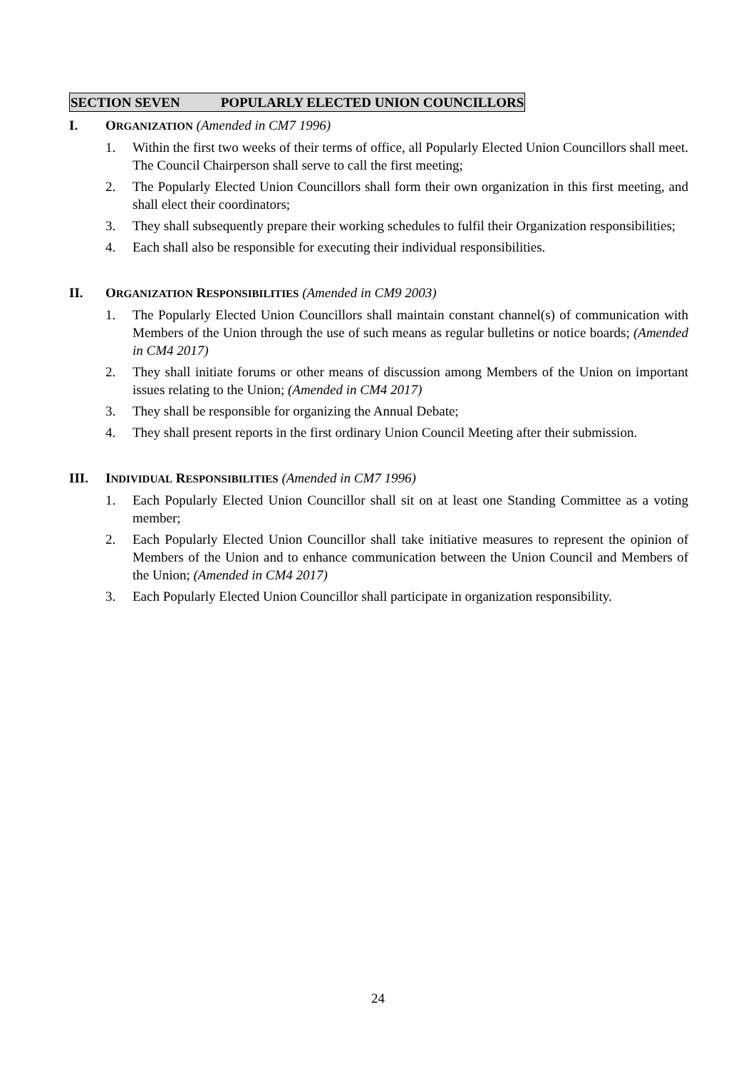SECTION SEVEN POPULARLY ELECTED UNION COUNCILLORS
I. ORGANIZATION (Amended in CM7 1996)
1. Within the first two weeks of their terms of office, all Popularly Elected Union Councillors shall meet. The Council Chairperson shall serve to call the first meeting;
2. The Popularly Elected Union Councillors shall form their own organization in this first meeting, and shall elect their coordinators;
3. They shall subsequently prepare their working schedules to fulfil their Organization responsibilities;
4. Each shall also be responsible for executing their individual responsibilities.
II. ORGANIZATION RESPONSIBILITIES (Amended in CM9 2003)
1. The Popularly Elected Union Councillors shall maintain constant channel(s) of communication with Members of the Union through the use of such means as regular bulletins or notice boards; (Amended in CM4 2017)
2. They shall initiate forums or other means of discussion among Members of the Union on important issues relating to the Union; (Amended in CM4 2017)
3. They shall be responsible for organizing the Annual Debate;
4. They shall present reports in the first ordinary Union Council Meeting after their submission.
III. INDIVIDUAL RESPONSIBILITIES (Amended in CM7 1996)
1. Each Popularly Elected Union Councillor shall sit on at least one Standing Committee as a voting member;
2. Each Popularly Elected Union Councillor shall take initiative measures to represent the opinion of Members of the Union and to enhance communication between the Union Council and Members of the Union; (Amended in CM4 2017)
3. Each Popularly Elected Union Councillor shall participate in organization responsibility.
24